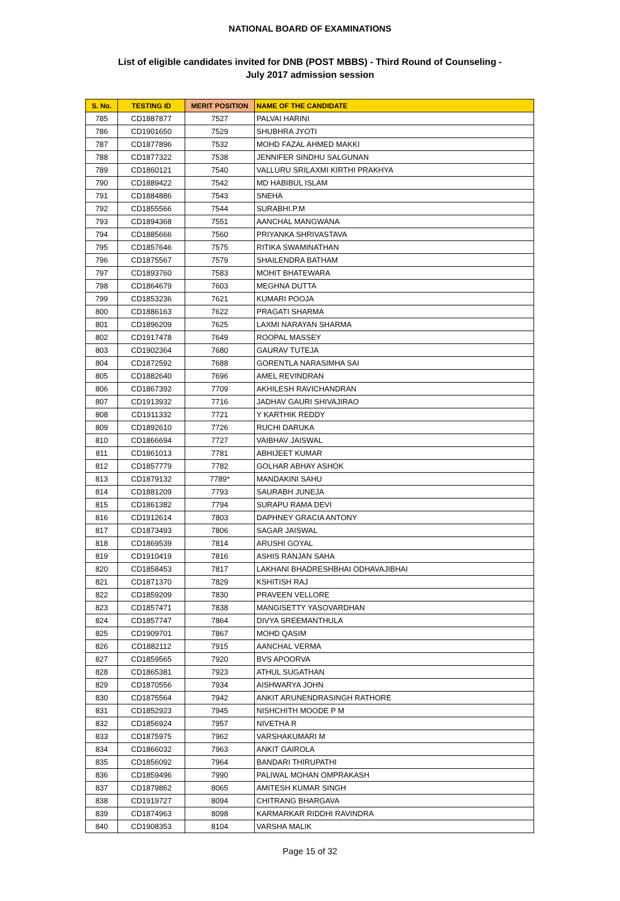NATIONAL BOARD OF EXAMINATIONS
List of eligible candidates invited for DNB (POST MBBS) - Third Round of Counseling -
July 2017 admission session
| S. No. | TESTING ID | MERIT POSITION | NAME OF THE CANDIDATE |
| --- | --- | --- | --- |
| 785 | CD1887877 | 7527 | PALVAI HARINI |
| 786 | CD1901650 | 7529 | SHUBHRA JYOTI |
| 787 | CD1877896 | 7532 | MOHD FAZAL AHMED MAKKI |
| 788 | CD1877322 | 7538 | JENNIFER SINDHU SALGUNAN |
| 789 | CD1860121 | 7540 | VALLURU SRILAXMI KIRTHI PRAKHYA |
| 790 | CD1889422 | 7542 | MD HABIBUL ISLAM |
| 791 | CD1884886 | 7543 | SNEHA |
| 792 | CD1855566 | 7544 | SURABHI.P.M |
| 793 | CD1894368 | 7551 | AANCHAL MANGWANA |
| 794 | CD1885666 | 7560 | PRIYANKA SHRIVASTAVA |
| 795 | CD1857646 | 7575 | RITIKA SWAMINATHAN |
| 796 | CD1875567 | 7579 | SHAILENDRA BATHAM |
| 797 | CD1893760 | 7583 | MOHIT BHATEWARA |
| 798 | CD1864679 | 7603 | MEGHNA DUTTA |
| 799 | CD1853236 | 7621 | KUMARI POOJA |
| 800 | CD1886163 | 7622 | PRAGATI SHARMA |
| 801 | CD1896209 | 7625 | LAXMI NARAYAN SHARMA |
| 802 | CD1917478 | 7649 | ROOPAL MASSEY |
| 803 | CD1902364 | 7680 | GAURAV TUTEJA |
| 804 | CD1872592 | 7688 | GORENTLA NARASIMHA SAI |
| 805 | CD1882640 | 7696 | AMEL REVINDRAN |
| 806 | CD1867392 | 7709 | AKHILESH RAVICHANDRAN |
| 807 | CD1913932 | 7716 | JADHAV GAURI SHIVAJIRAO |
| 808 | CD1911332 | 7721 | Y KARTHIK REDDY |
| 809 | CD1892610 | 7726 | RUCHI DARUKA |
| 810 | CD1866694 | 7727 | VAIBHAV JAISWAL |
| 811 | CD1861013 | 7781 | ABHIJEET KUMAR |
| 812 | CD1857779 | 7782 | GOLHAR ABHAY ASHOK |
| 813 | CD1879132 | 7789* | MANDAKINI SAHU |
| 814 | CD1881209 | 7793 | SAURABH JUNEJA |
| 815 | CD1861382 | 7794 | SURAPU RAMA DEVI |
| 816 | CD1912614 | 7803 | DAPHNEY GRACIA ANTONY |
| 817 | CD1873493 | 7806 | SAGAR JAISWAL |
| 818 | CD1869539 | 7814 | ARUSHI GOYAL |
| 819 | CD1910419 | 7816 | ASHIS RANJAN SAHA |
| 820 | CD1858453 | 7817 | LAKHANI BHADRESHBHAI ODHAVAJIBHAI |
| 821 | CD1871370 | 7829 | KSHITISH RAJ |
| 822 | CD1859209 | 7830 | PRAVEEN VELLORE |
| 823 | CD1857471 | 7838 | MANGISETTY YASOVARDHAN |
| 824 | CD1857747 | 7864 | DIVYA SREEMANTHULA |
| 825 | CD1909701 | 7867 | MOHD QASIM |
| 826 | CD1882112 | 7915 | AANCHAL VERMA |
| 827 | CD1859565 | 7920 | BVS APOORVA |
| 828 | CD1865381 | 7923 | ATHUL SUGATHAN |
| 829 | CD1870556 | 7934 | AISHWARYA JOHN |
| 830 | CD1875564 | 7942 | ANKIT ARUNENDRASINGH RATHORE |
| 831 | CD1852923 | 7945 | NISHCHITH MOODE P M |
| 832 | CD1856924 | 7957 | NIVETHA R |
| 833 | CD1875975 | 7962 | VARSHAKUMARI M |
| 834 | CD1866032 | 7963 | ANKIT GAIROLA |
| 835 | CD1856092 | 7964 | BANDARI THIRUPATHI |
| 836 | CD1859496 | 7990 | PALIWAL MOHAN OMPRAKASH |
| 837 | CD1879862 | 8065 | AMITESH KUMAR SINGH |
| 838 | CD1919727 | 8094 | CHITRANG BHARGAVA |
| 839 | CD1874963 | 8098 | KARMARKAR RIDDHI RAVINDRA |
| 840 | CD1908353 | 8104 | VARSHA MALIK |
Page 15 of 32